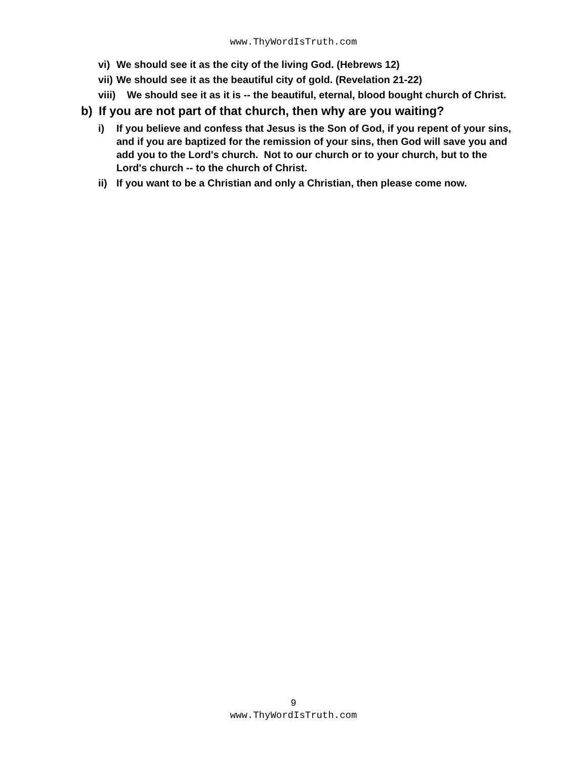www.ThyWordIsTruth.com
vi) We should see it as the city of the living God. (Hebrews 12)
vii) We should see it as the beautiful city of gold. (Revelation 21-22)
viii) We should see it as it is -- the beautiful, eternal, blood bought church of Christ.
b) If you are not part of that church, then why are you waiting?
i) If you believe and confess that Jesus is the Son of God, if you repent of your sins, and if you are baptized for the remission of your sins, then God will save you and add you to the Lord's church. Not to our church or to your church, but to the Lord's church -- to the church of Christ.
ii) If you want to be a Christian and only a Christian, then please come now.
9
www.ThyWordIsTruth.com